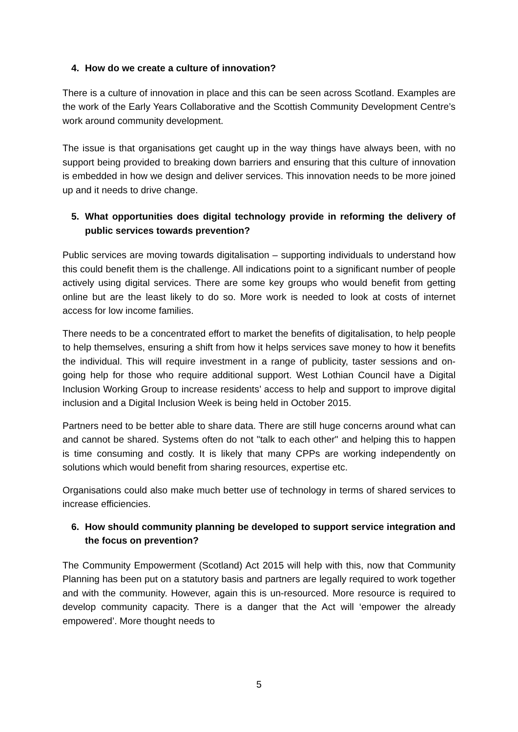4. How do we create a culture of innovation?
There is a culture of innovation in place and this can be seen across Scotland. Examples are the work of the Early Years Collaborative and the Scottish Community Development Centre’s work around community development.
The issue is that organisations get caught up in the way things have always been, with no support being provided to breaking down barriers and ensuring that this culture of innovation is embedded in how we design and deliver services. This innovation needs to be more joined up and it needs to drive change.
5. What opportunities does digital technology provide in reforming the delivery of public services towards prevention?
Public services are moving towards digitalisation – supporting individuals to understand how this could benefit them is the challenge. All indications point to a significant number of people actively using digital services. There are some key groups who would benefit from getting online but are the least likely to do so. More work is needed to look at costs of internet access for low income families.
There needs to be a concentrated effort to market the benefits of digitalisation, to help people to help themselves, ensuring a shift from how it helps services save money to how it benefits the individual. This will require investment in a range of publicity, taster sessions and on-going help for those who require additional support. West Lothian Council have a Digital Inclusion Working Group to increase residents’ access to help and support to improve digital inclusion and a Digital Inclusion Week is being held in October 2015.
Partners need to be better able to share data. There are still huge concerns around what can and cannot be shared. Systems often do not "talk to each other" and helping this to happen is time consuming and costly. It is likely that many CPPs are working independently on solutions which would benefit from sharing resources, expertise etc.
Organisations could also make much better use of technology in terms of shared services to increase efficiencies.
6. How should community planning be developed to support service integration and the focus on prevention?
The Community Empowerment (Scotland) Act 2015 will help with this, now that Community Planning has been put on a statutory basis and partners are legally required to work together and with the community. However, again this is un-resourced. More resource is required to develop community capacity. There is a danger that the Act will ‘empower the already empowered’. More thought needs to
5